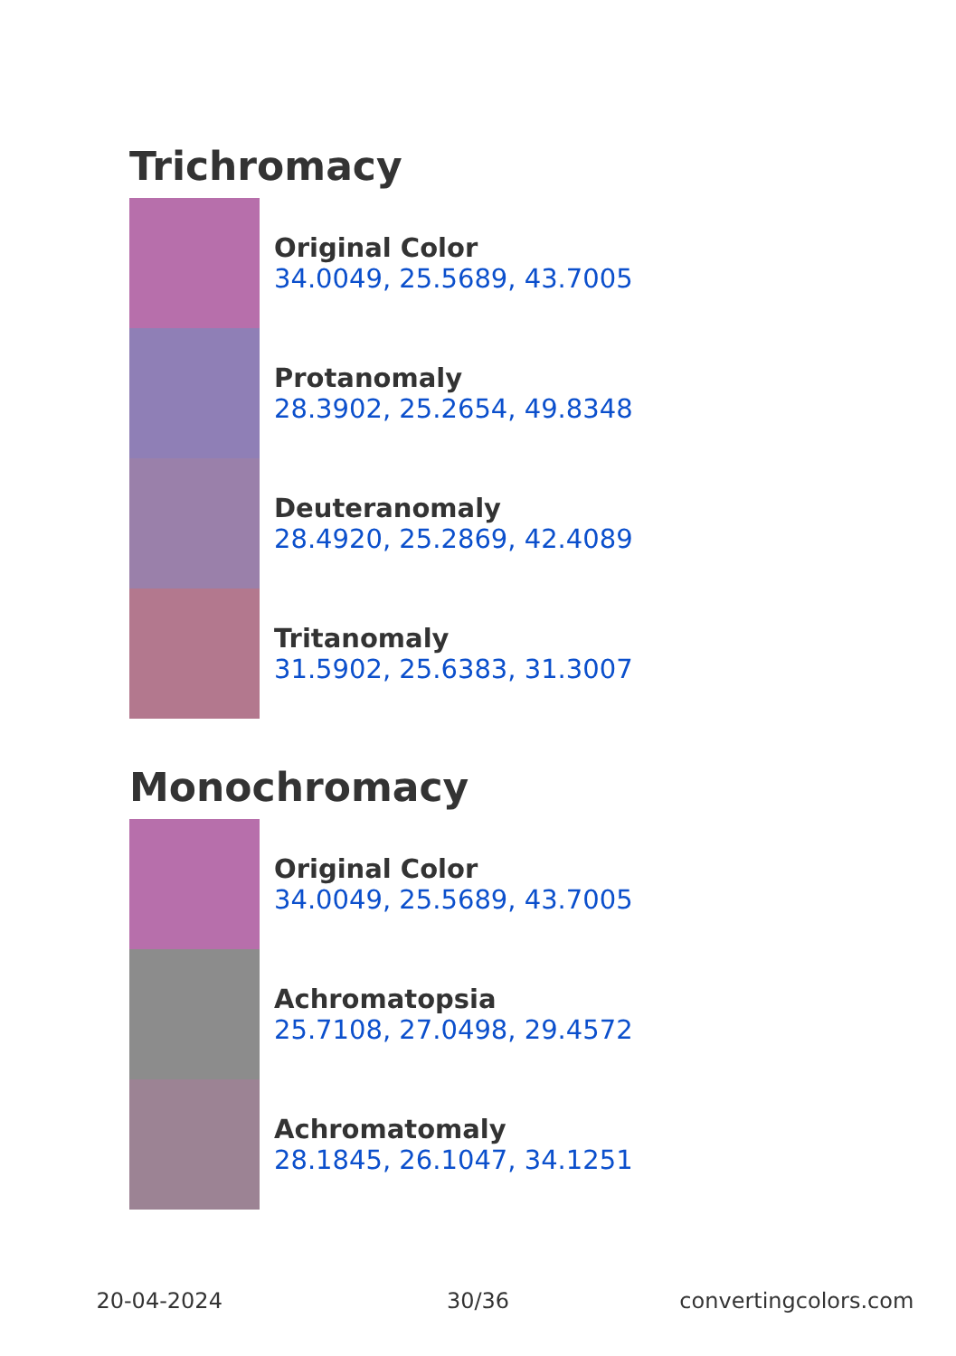Trichromacy
Original Color
34.0049, 25.5689, 43.7005
Protanomaly
28.3902, 25.2654, 49.8348
Deuteranomaly
28.4920, 25.2869, 42.4089
Tritanomaly
31.5902, 25.6383, 31.3007
Monochromacy
Original Color
34.0049, 25.5689, 43.7005
Achromatopsia
25.7108, 27.0498, 29.4572
Achromatomaly
28.1845, 26.1047, 34.1251
20-04-2024 30/36 convertingcolors.com